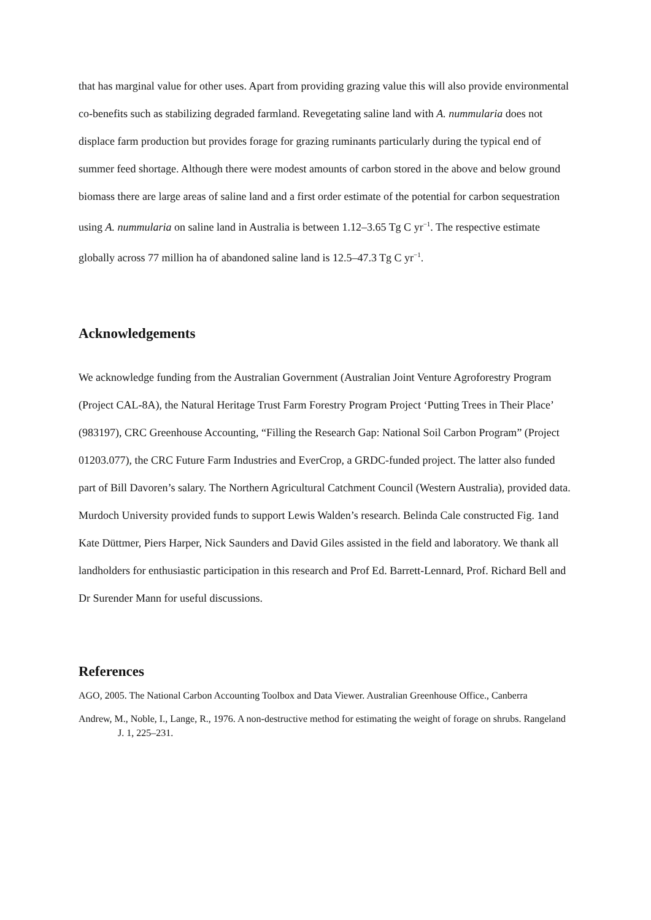that has marginal value for other uses. Apart from providing grazing value this will also provide environmental co-benefits such as stabilizing degraded farmland. Revegetating saline land with A. nummularia does not displace farm production but provides forage for grazing ruminants particularly during the typical end of summer feed shortage. Although there were modest amounts of carbon stored in the above and below ground biomass there are large areas of saline land and a first order estimate of the potential for carbon sequestration using A. nummularia on saline land in Australia is between 1.12–3.65 Tg C yr<sup>−1</sup>. The respective estimate globally across 77 million ha of abandoned saline land is 12.5–47.3 Tg C yr<sup>−1</sup>.
Acknowledgements
We acknowledge funding from the Australian Government (Australian Joint Venture Agroforestry Program (Project CAL-8A), the Natural Heritage Trust Farm Forestry Program Project ‘Putting Trees in Their Place’ (983197), CRC Greenhouse Accounting, “Filling the Research Gap: National Soil Carbon Program” (Project 01203.077), the CRC Future Farm Industries and EverCrop, a GRDC-funded project. The latter also funded part of Bill Davoren’s salary. The Northern Agricultural Catchment Council (Western Australia), provided data. Murdoch University provided funds to support Lewis Walden’s research. Belinda Cale constructed Fig. 1and Kate Düttmer, Piers Harper, Nick Saunders and David Giles assisted in the field and laboratory. We thank all landholders for enthusiastic participation in this research and Prof Ed. Barrett-Lennard, Prof. Richard Bell and Dr Surender Mann for useful discussions.
References
AGO, 2005. The National Carbon Accounting Toolbox and Data Viewer. Australian Greenhouse Office., Canberra
Andrew, M., Noble, I., Lange, R., 1976. A non-destructive method for estimating the weight of forage on shrubs. Rangeland J. 1, 225–231.